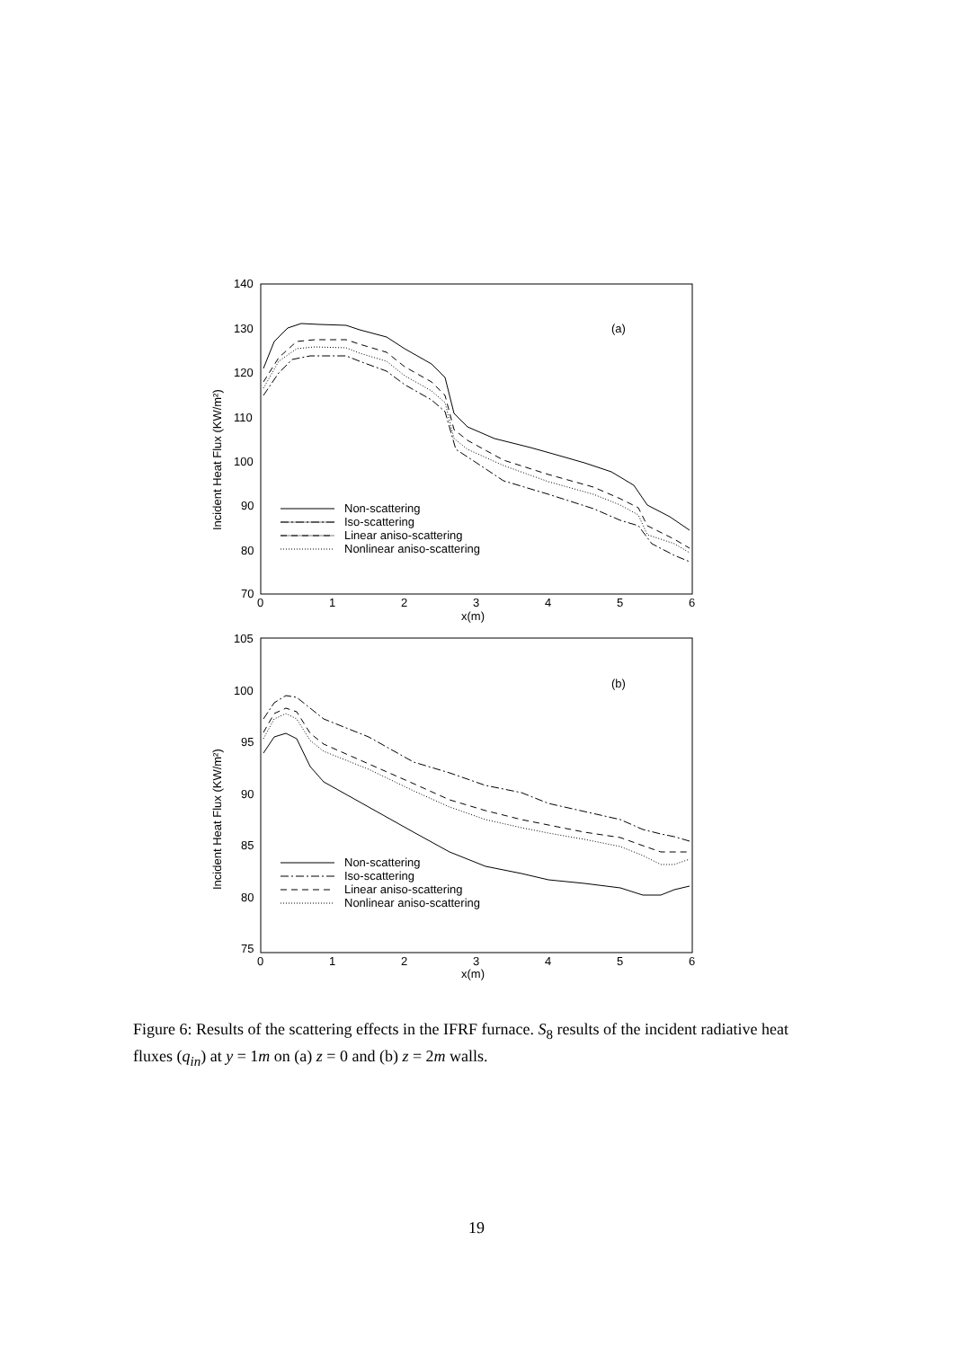140
130
120
110
100
90
80
70
0
1
2
3
4
5
6
x(m)
(a)
Non-scattering
Iso-scattering
Linear aniso-scattering
Nonlinear aniso-scattering
Incident Heat Flux (KW/m²)
105
100
95
90
85
80
75
0
1
2
3
4
5
6
x(m)
(b)
Non-scattering
Iso-scattering
Linear aniso-scattering
Nonlinear aniso-scattering
Incident Heat Flux (KW/m²)
Figure 6: Results of the scattering effects in the IFRF furnace. S<sub>8</sub> results of the incident radiative heat fluxes (q<sub>in</sub>) at y = 1m on (a) z = 0 and (b) z = 2m walls.
19